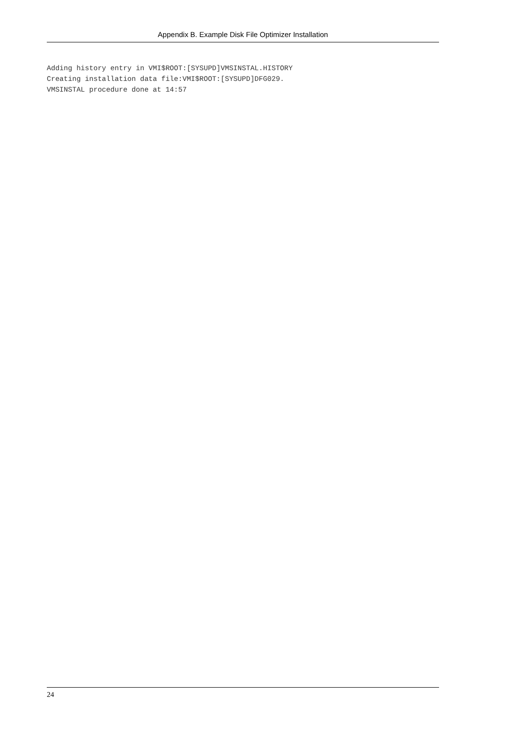Appendix B. Example Disk File Optimizer Installation
Adding history entry in VMI$ROOT:[SYSUPD]VMSINSTAL.HISTORY
Creating installation data file:VMI$ROOT:[SYSUPD]DFG029.
VMSINSTAL procedure done at 14:57
24